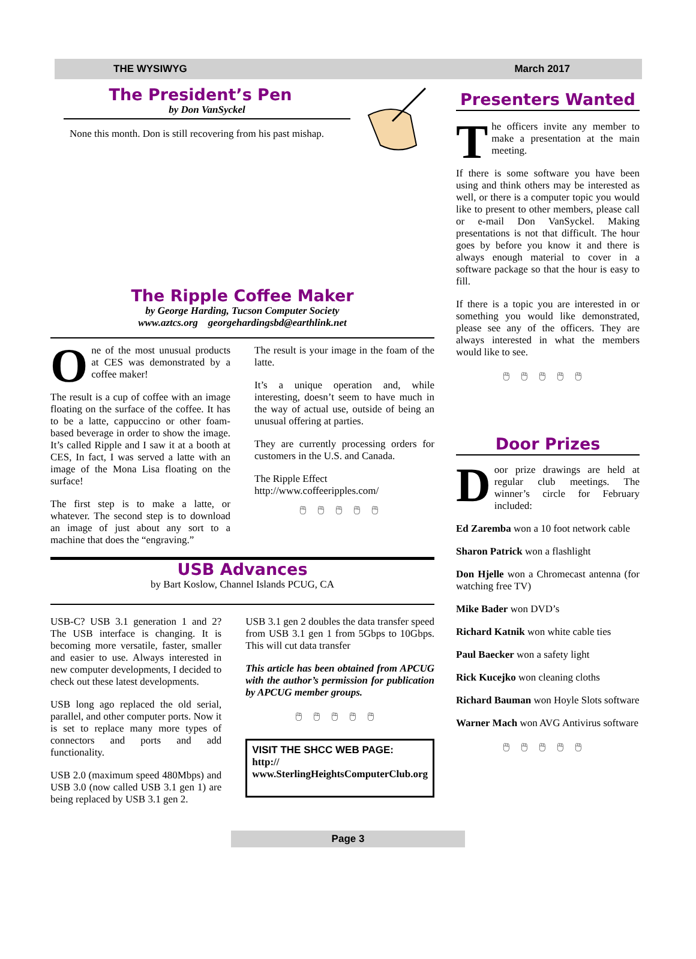THE WYSIWYG March 2017
The President’s Pen
by Don VanSyckel
None this month. Don is still recovering from his past mishap.
The Ripple Coffee Maker
by George Harding, Tucson Computer Society
www.aztcs.org georgehardingsbd@earthlink.net
One of the most unusual products at CES was demonstrated by a coffee maker!
The result is a cup of coffee with an image floating on the surface of the coffee. It has to be a latte, cappuccino or other foam-based beverage in order to show the image. It’s called Ripple and I saw it at a booth at CES, In fact, I was served a latte with an image of the Mona Lisa floating on the surface!
The first step is to make a latte, or whatever. The second step is to download an image of just about any sort to a machine that does the “engraving.”
The result is your image in the foam of the latte.
It’s a unique operation and, while interesting, doesn’t seem to have much in the way of actual use, outside of being an unusual offering at parties.
They are currently processing orders for customers in the U.S. and Canada.
The Ripple Effect
http://www.coffeeripples.com/
🖱🖱🖱🖱🖱
USB Advances
by Bart Koslow, Channel Islands PCUG, CA
USB-C? USB 3.1 generation 1 and 2? The USB interface is changing. It is becoming more versatile, faster, smaller and easier to use. Always interested in new computer developments, I decided to check out these latest developments.
USB long ago replaced the old serial, parallel, and other computer ports. Now it is set to replace many more types of connectors and ports and add functionality.
USB 2.0 (maximum speed 480Mbps) and USB 3.0 (now called USB 3.1 gen 1) are being replaced by USB 3.1 gen 2.
USB 3.1 gen 2 doubles the data transfer speed from USB 3.1 gen 1 from 5Gbps to 10Gbps. This will cut data transfer
This article has been obtained from APCUG with the author’s permission for publication by APCUG member groups.
🖱🖱🖱🖱🖱
VISIT THE SHCC WEB PAGE:
http://
www.SterlingHeightsComputerClub.org
Presenters Wanted
The officers invite any member to make a presentation at the main meeting.
If there is some software you have been using and think others may be interested as well, or there is a computer topic you would like to present to other members, please call or e-mail Don VanSyckel. Making presentations is not that difficult. The hour goes by before you know it and there is always enough material to cover in a software package so that the hour is easy to fill.
If there is a topic you are interested in or something you would like demonstrated, please see any of the officers. They are always interested in what the members would like to see.
🖱🖱🖱🖱🖱
Door Prizes
Door prize drawings are held at regular club meetings. The winner’s circle for February included:
Ed Zaremba won a 10 foot network cable
Sharon Patrick won a flashlight
Don Hjelle won a Chromecast antenna (for watching free TV)
Mike Bader won DVD’s
Richard Katnik won white cable ties
Paul Baecker won a safety light
Rick Kucejko won cleaning cloths
Richard Bauman won Hoyle Slots software
Warner Mach won AVG Antivirus software
🖱🖱🖱🖱🖱
Page 3